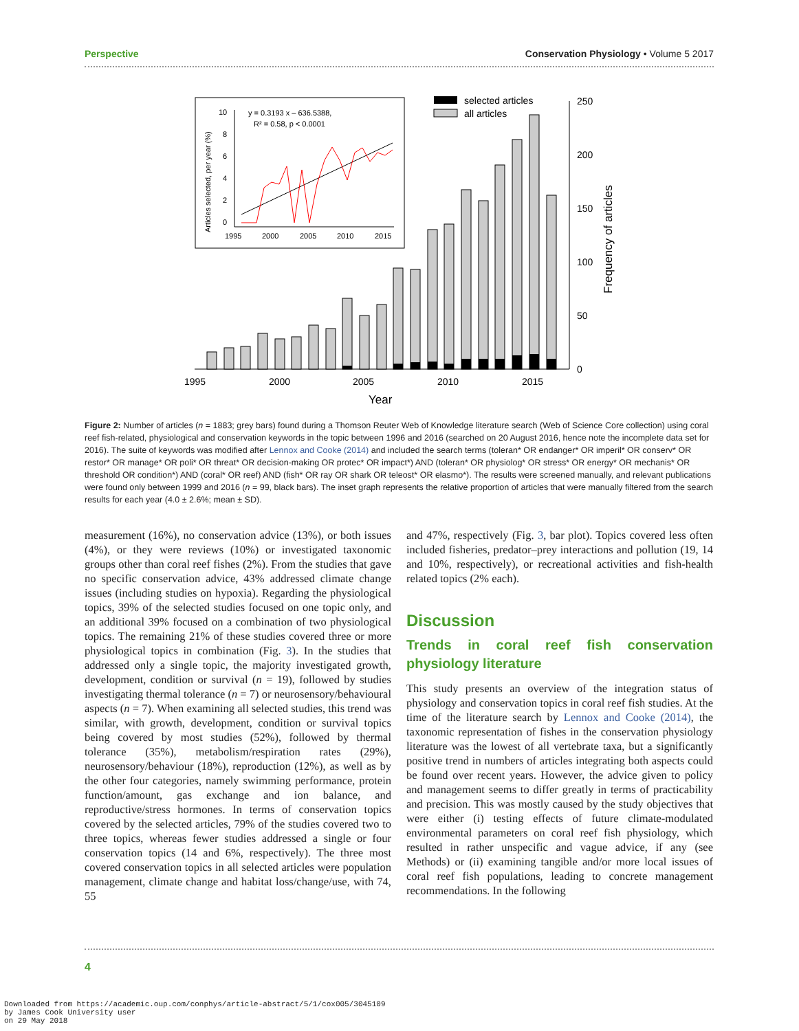Perspective Conservation Physiology • Volume 5 2017
1995
2000
2005
2010
2015
Year
250
200
150
100
50
0
Frequency of articles
selected articles
all articles
y = 0.3193 x – 636.5388,
R² = 0.58, p < 0.0001
10
8
6
4
2
0
1995
2000
2005
2010
2015
Articles selected, per year (%)
Figure 2: Number of articles (n = 1883; grey bars) found during a Thomson Reuter Web of Knowledge literature search (Web of Science Core collection) using coral reef fish-related, physiological and conservation keywords in the topic between 1996 and 2016 (searched on 20 August 2016, hence note the incomplete data set for 2016). The suite of keywords was modified after Lennox and Cooke (2014) and included the search terms (toleran* OR endanger* OR imperil* OR conserv* OR restor* OR manage* OR poli* OR threat* OR decision-making OR protec* OR impact*) AND (toleran* OR physiolog* OR stress* OR energy* OR mechanis* OR threshold OR condition*) AND (coral* OR reef) AND (fish* OR ray OR shark OR teleost* OR elasmo*). The results were screened manually, and relevant publications were found only between 1999 and 2016 (n = 99, black bars). The inset graph represents the relative proportion of articles that were manually filtered from the search results for each year (4.0 ± 2.6%; mean ± SD).
measurement (16%), no conservation advice (13%), or both issues (4%), or they were reviews (10%) or investigated taxonomic groups other than coral reef fishes (2%). From the studies that gave no specific conservation advice, 43% addressed climate change issues (including studies on hypoxia). Regarding the physiological topics, 39% of the selected studies focused on one topic only, and an additional 39% focused on a combination of two physiological topics. The remaining 21% of these studies covered three or more physiological topics in combination (Fig. 3). In the studies that addressed only a single topic, the majority investigated growth, development, condition or survival (n = 19), followed by studies investigating thermal tolerance (n = 7) or neurosensory/behavioural aspects (n = 7). When examining all selected studies, this trend was similar, with growth, development, condition or survival topics being covered by most studies (52%), followed by thermal tolerance (35%), metabolism/respiration rates (29%), neurosensory/behaviour (18%), reproduction (12%), as well as by the other four categories, namely swimming performance, protein function/amount, gas exchange and ion balance, and reproductive/stress hormones. In terms of conservation topics covered by the selected articles, 79% of the studies covered two to three topics, whereas fewer studies addressed a single or four conservation topics (14 and 6%, respectively). The three most covered conservation topics in all selected articles were population management, climate change and habitat loss/change/use, with 74, 55
and 47%, respectively (Fig. 3, bar plot). Topics covered less often included fisheries, predator–prey interactions and pollution (19, 14 and 10%, respectively), or recreational activities and fish-health related topics (2% each).
Discussion
Trends in coral reef fish conservation physiology literature
This study presents an overview of the integration status of physiology and conservation topics in coral reef fish studies. At the time of the literature search by Lennox and Cooke (2014), the taxonomic representation of fishes in the conservation physiology literature was the lowest of all vertebrate taxa, but a significantly positive trend in numbers of articles integrating both aspects could be found over recent years. However, the advice given to policy and management seems to differ greatly in terms of practicability and precision. This was mostly caused by the study objectives that were either (i) testing effects of future climate-modulated environmental parameters on coral reef fish physiology, which resulted in rather unspecific and vague advice, if any (see Methods) or (ii) examining tangible and/or more local issues of coral reef fish populations, leading to concrete management recommendations. In the following
4
Downloaded from https://academic.oup.com/conphys/article-abstract/5/1/cox005/3045109
by James Cook University user
on 29 May 2018